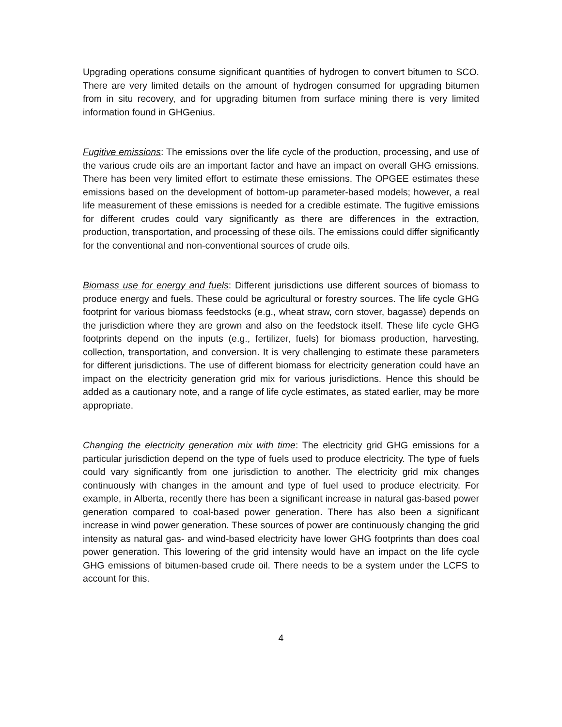Upgrading operations consume significant quantities of hydrogen to convert bitumen to SCO. There are very limited details on the amount of hydrogen consumed for upgrading bitumen from in situ recovery, and for upgrading bitumen from surface mining there is very limited information found in GHGenius.
Fugitive emissions: The emissions over the life cycle of the production, processing, and use of the various crude oils are an important factor and have an impact on overall GHG emissions. There has been very limited effort to estimate these emissions. The OPGEE estimates these emissions based on the development of bottom-up parameter-based models; however, a real life measurement of these emissions is needed for a credible estimate. The fugitive emissions for different crudes could vary significantly as there are differences in the extraction, production, transportation, and processing of these oils. The emissions could differ significantly for the conventional and non-conventional sources of crude oils.
Biomass use for energy and fuels: Different jurisdictions use different sources of biomass to produce energy and fuels. These could be agricultural or forestry sources. The life cycle GHG footprint for various biomass feedstocks (e.g., wheat straw, corn stover, bagasse) depends on the jurisdiction where they are grown and also on the feedstock itself. These life cycle GHG footprints depend on the inputs (e.g., fertilizer, fuels) for biomass production, harvesting, collection, transportation, and conversion. It is very challenging to estimate these parameters for different jurisdictions. The use of different biomass for electricity generation could have an impact on the electricity generation grid mix for various jurisdictions. Hence this should be added as a cautionary note, and a range of life cycle estimates, as stated earlier, may be more appropriate.
Changing the electricity generation mix with time: The electricity grid GHG emissions for a particular jurisdiction depend on the type of fuels used to produce electricity. The type of fuels could vary significantly from one jurisdiction to another. The electricity grid mix changes continuously with changes in the amount and type of fuel used to produce electricity. For example, in Alberta, recently there has been a significant increase in natural gas-based power generation compared to coal-based power generation. There has also been a significant increase in wind power generation. These sources of power are continuously changing the grid intensity as natural gas- and wind-based electricity have lower GHG footprints than does coal power generation. This lowering of the grid intensity would have an impact on the life cycle GHG emissions of bitumen-based crude oil. There needs to be a system under the LCFS to account for this.
4